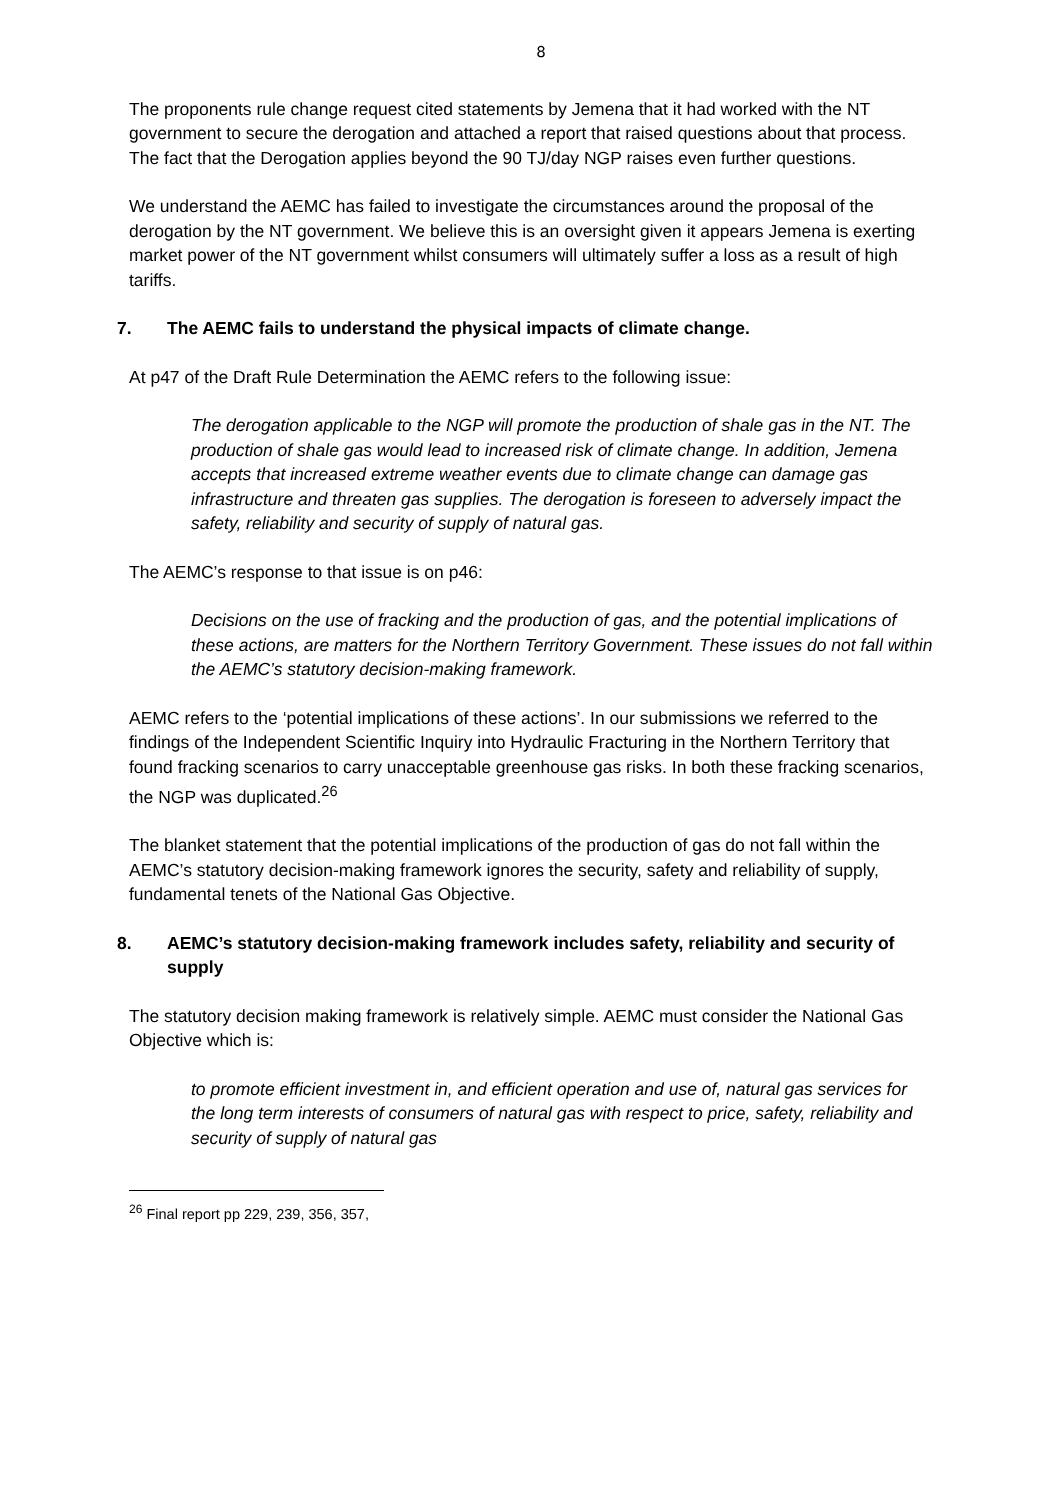8
The proponents rule change request cited statements by Jemena that it had worked with the NT government to secure the derogation and attached a report that raised questions about that process. The fact that the Derogation applies beyond the 90 TJ/day NGP raises even further questions.
We understand the AEMC has failed to investigate the circumstances around the proposal of the derogation by the NT government. We believe this is an oversight given it appears Jemena is exerting market power of the NT government whilst consumers will ultimately suffer a loss as a result of high tariffs.
7. The AEMC fails to understand the physical impacts of climate change.
At p47 of the Draft Rule Determination the AEMC refers to the following issue:
The derogation applicable to the NGP will promote the production of shale gas in the NT. The production of shale gas would lead to increased risk of climate change. In addition, Jemena accepts that increased extreme weather events due to climate change can damage gas infrastructure and threaten gas supplies. The derogation is foreseen to adversely impact the safety, reliability and security of supply of natural gas.
The AEMC’s response to that issue is on p46:
Decisions on the use of fracking and the production of gas, and the potential implications of these actions, are matters for the Northern Territory Government. These issues do not fall within the AEMC’s statutory decision-making framework.
AEMC refers to the ‘potential implications of these actions’. In our submissions we referred to the findings of the Independent Scientific Inquiry into Hydraulic Fracturing in the Northern Territory that found fracking scenarios to carry unacceptable greenhouse gas risks. In both these fracking scenarios, the NGP was duplicated.<sup>26</sup>
The blanket statement that the potential implications of the production of gas do not fall within the AEMC’s statutory decision-making framework ignores the security, safety and reliability of supply, fundamental tenets of the National Gas Objective.
8. AEMC’s statutory decision-making framework includes safety, reliability and security of supply
The statutory decision making framework is relatively simple. AEMC must consider the National Gas Objective which is:
to promote efficient investment in, and efficient operation and use of, natural gas services for the long term interests of consumers of natural gas with respect to price, safety, reliability and security of supply of natural gas
<sup>26</sup> Final report pp 229, 239, 356, 357,